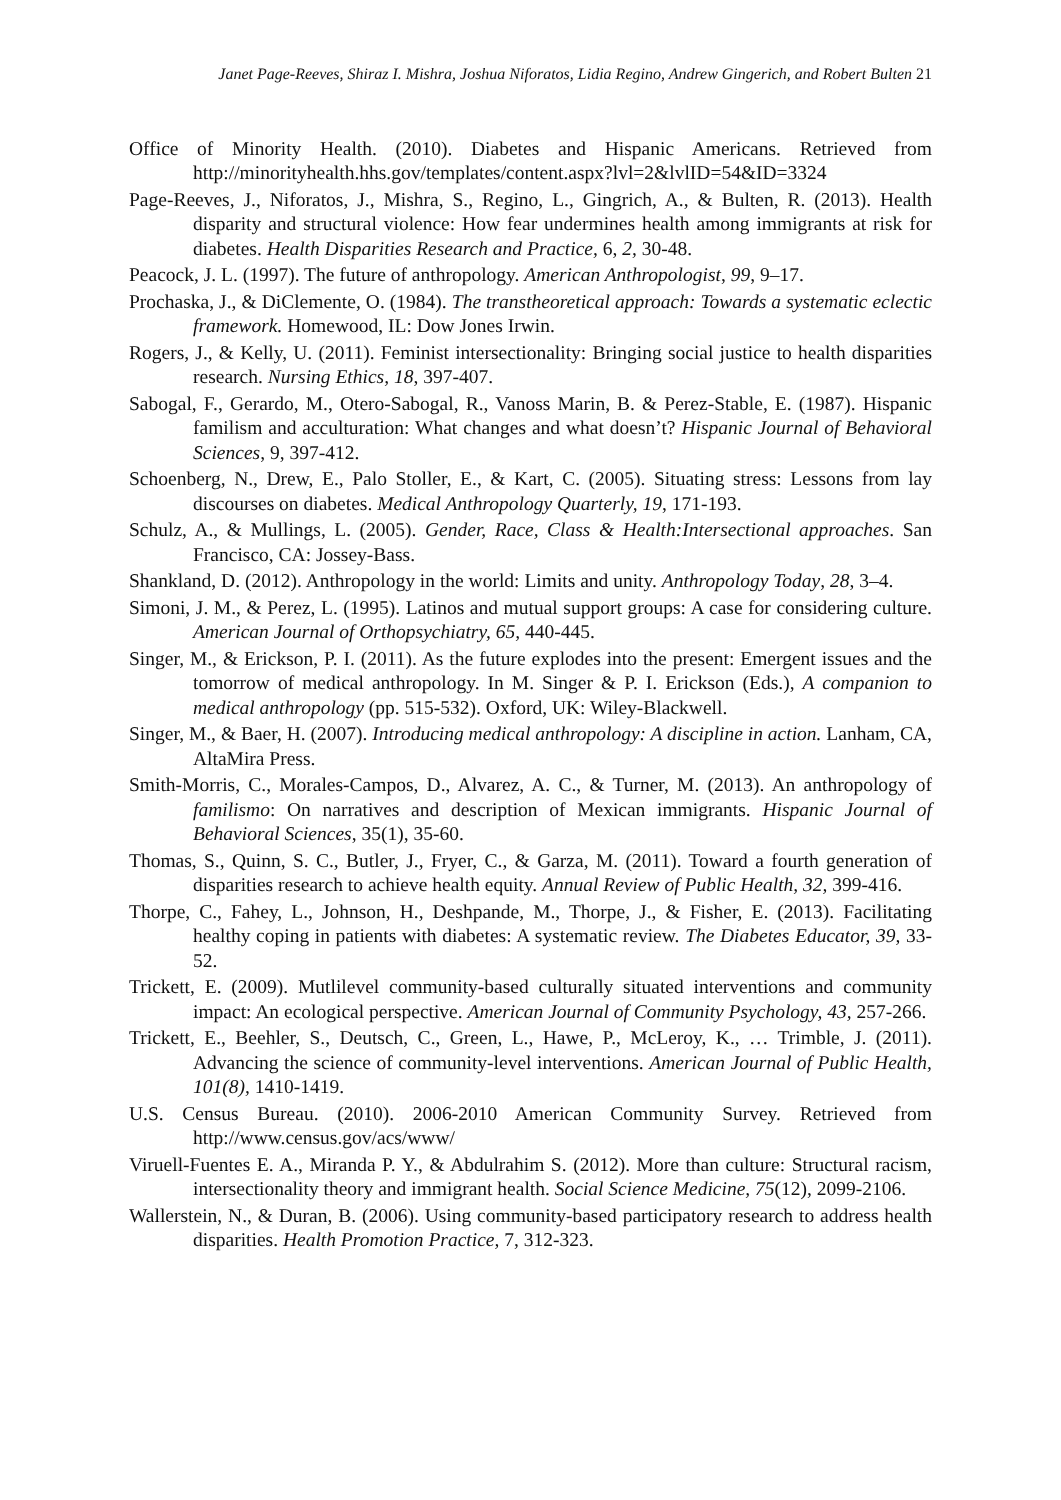Janet Page-Reeves, Shiraz I. Mishra, Joshua Niforatos, Lidia Regino, Andrew Gingerich, and Robert Bulten 21
Office of Minority Health. (2010). Diabetes and Hispanic Americans. Retrieved from http://minorityhealth.hhs.gov/templates/content.aspx?lvl=2&lvlID=54&ID=3324
Page-Reeves, J., Niforatos, J., Mishra, S., Regino, L., Gingrich, A., & Bulten, R. (2013). Health disparity and structural violence: How fear undermines health among immigrants at risk for diabetes. Health Disparities Research and Practice, 6, 2, 30-48.
Peacock, J. L. (1997). The future of anthropology. American Anthropologist, 99, 9–17.
Prochaska, J., & DiClemente, O. (1984). The transtheoretical approach: Towards a systematic eclectic framework. Homewood, IL: Dow Jones Irwin.
Rogers, J., & Kelly, U. (2011). Feminist intersectionality: Bringing social justice to health disparities research. Nursing Ethics, 18, 397-407.
Sabogal, F., Gerardo, M., Otero-Sabogal, R., Vanoss Marin, B. & Perez-Stable, E. (1987). Hispanic familism and acculturation: What changes and what doesn’t? Hispanic Journal of Behavioral Sciences, 9, 397-412.
Schoenberg, N., Drew, E., Palo Stoller, E., & Kart, C. (2005). Situating stress: Lessons from lay discourses on diabetes. Medical Anthropology Quarterly, 19, 171-193.
Schulz, A., & Mullings, L. (2005). Gender, Race, Class & Health:Intersectional approaches. San Francisco, CA: Jossey-Bass.
Shankland, D. (2012). Anthropology in the world: Limits and unity. Anthropology Today, 28, 3–4.
Simoni, J. M., & Perez, L. (1995). Latinos and mutual support groups: A case for considering culture. American Journal of Orthopsychiatry, 65, 440-445.
Singer, M., & Erickson, P. I. (2011). As the future explodes into the present: Emergent issues and the tomorrow of medical anthropology. In M. Singer & P. I. Erickson (Eds.), A companion to medical anthropology (pp. 515-532). Oxford, UK: Wiley-Blackwell.
Singer, M., & Baer, H. (2007). Introducing medical anthropology: A discipline in action. Lanham, CA, AltaMira Press.
Smith-Morris, C., Morales-Campos, D., Alvarez, A. C., & Turner, M. (2013). An anthropology of familismo: On narratives and description of Mexican immigrants. Hispanic Journal of Behavioral Sciences, 35(1), 35-60.
Thomas, S., Quinn, S. C., Butler, J., Fryer, C., & Garza, M. (2011). Toward a fourth generation of disparities research to achieve health equity. Annual Review of Public Health, 32, 399-416.
Thorpe, C., Fahey, L., Johnson, H., Deshpande, M., Thorpe, J., & Fisher, E. (2013). Facilitating healthy coping in patients with diabetes: A systematic review. The Diabetes Educator, 39, 33-52.
Trickett, E. (2009). Mutlilevel community-based culturally situated interventions and community impact: An ecological perspective. American Journal of Community Psychology, 43, 257-266.
Trickett, E., Beehler, S., Deutsch, C., Green, L., Hawe, P., McLeroy, K., … Trimble, J. (2011). Advancing the science of community-level interventions. American Journal of Public Health, 101(8), 1410-1419.
U.S. Census Bureau. (2010). 2006-2010 American Community Survey. Retrieved from http://www.census.gov/acs/www/
Viruell-Fuentes E. A., Miranda P. Y., & Abdulrahim S. (2012). More than culture: Structural racism, intersectionality theory and immigrant health. Social Science Medicine, 75(12), 2099-2106.
Wallerstein, N., & Duran, B. (2006). Using community-based participatory research to address health disparities. Health Promotion Practice, 7, 312-323.